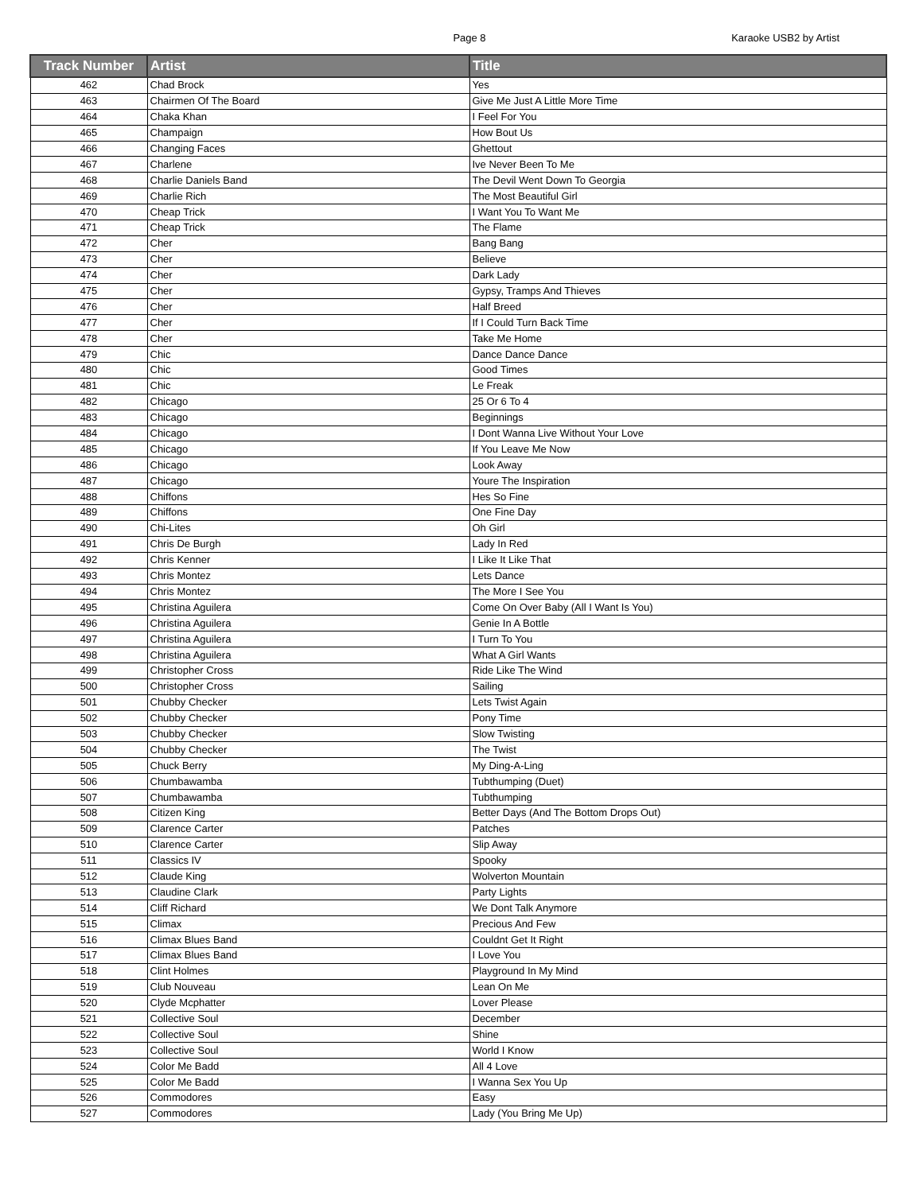Page 8 Karaoke USB2 by Artist
| Track Number | Artist | Title |
| --- | --- | --- |
| 462 | Chad Brock | Yes |
| 463 | Chairmen Of The Board | Give Me Just A Little More Time |
| 464 | Chaka Khan | I Feel For You |
| 465 | Champaign | How Bout Us |
| 466 | Changing Faces | Ghettout |
| 467 | Charlene | Ive Never Been To Me |
| 468 | Charlie Daniels Band | The Devil Went Down To Georgia |
| 469 | Charlie Rich | The Most Beautiful Girl |
| 470 | Cheap Trick | I Want You To Want Me |
| 471 | Cheap Trick | The Flame |
| 472 | Cher | Bang Bang |
| 473 | Cher | Believe |
| 474 | Cher | Dark Lady |
| 475 | Cher | Gypsy, Tramps And Thieves |
| 476 | Cher | Half Breed |
| 477 | Cher | If I Could Turn Back Time |
| 478 | Cher | Take Me Home |
| 479 | Chic | Dance Dance Dance |
| 480 | Chic | Good Times |
| 481 | Chic | Le Freak |
| 482 | Chicago | 25 Or 6 To 4 |
| 483 | Chicago | Beginnings |
| 484 | Chicago | I Dont Wanna Live Without Your Love |
| 485 | Chicago | If You Leave Me Now |
| 486 | Chicago | Look Away |
| 487 | Chicago | Youre The Inspiration |
| 488 | Chiffons | Hes So Fine |
| 489 | Chiffons | One Fine Day |
| 490 | Chi-Lites | Oh Girl |
| 491 | Chris De Burgh | Lady In Red |
| 492 | Chris Kenner | I Like It Like That |
| 493 | Chris Montez | Lets Dance |
| 494 | Chris Montez | The More I See You |
| 495 | Christina Aguilera | Come On Over Baby (All I Want Is You) |
| 496 | Christina Aguilera | Genie In A Bottle |
| 497 | Christina Aguilera | I Turn To You |
| 498 | Christina Aguilera | What A Girl Wants |
| 499 | Christopher Cross | Ride Like The Wind |
| 500 | Christopher Cross | Sailing |
| 501 | Chubby Checker | Lets Twist Again |
| 502 | Chubby Checker | Pony Time |
| 503 | Chubby Checker | Slow Twisting |
| 504 | Chubby Checker | The Twist |
| 505 | Chuck Berry | My Ding-A-Ling |
| 506 | Chumbawamba | Tubthumping (Duet) |
| 507 | Chumbawamba | Tubthumping |
| 508 | Citizen King | Better Days (And The Bottom Drops Out) |
| 509 | Clarence Carter | Patches |
| 510 | Clarence Carter | Slip Away |
| 511 | Classics IV | Spooky |
| 512 | Claude King | Wolverton Mountain |
| 513 | Claudine Clark | Party Lights |
| 514 | Cliff Richard | We Dont Talk Anymore |
| 515 | Climax | Precious And Few |
| 516 | Climax Blues Band | Couldnt Get It Right |
| 517 | Climax Blues Band | I Love You |
| 518 | Clint Holmes | Playground In My Mind |
| 519 | Club Nouveau | Lean On Me |
| 520 | Clyde Mcphatter | Lover Please |
| 521 | Collective Soul | December |
| 522 | Collective Soul | Shine |
| 523 | Collective Soul | World I Know |
| 524 | Color Me Badd | All 4 Love |
| 525 | Color Me Badd | I Wanna Sex You Up |
| 526 | Commodores | Easy |
| 527 | Commodores | Lady (You Bring Me Up) |